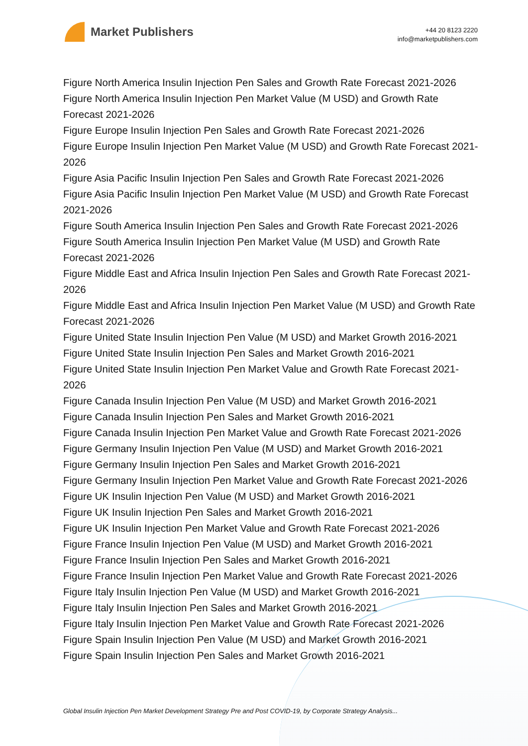Market Publishers
+44 20 8123 2220
info@marketpublishers.com
Figure North America Insulin Injection Pen Sales and Growth Rate Forecast 2021-2026
Figure North America Insulin Injection Pen Market Value (M USD) and Growth Rate Forecast 2021-2026
Figure Europe Insulin Injection Pen Sales and Growth Rate Forecast 2021-2026
Figure Europe Insulin Injection Pen Market Value (M USD) and Growth Rate Forecast 2021-2026
Figure Asia Pacific Insulin Injection Pen Sales and Growth Rate Forecast 2021-2026
Figure Asia Pacific Insulin Injection Pen Market Value (M USD) and Growth Rate Forecast 2021-2026
Figure South America Insulin Injection Pen Sales and Growth Rate Forecast 2021-2026
Figure South America Insulin Injection Pen Market Value (M USD) and Growth Rate Forecast 2021-2026
Figure Middle East and Africa Insulin Injection Pen Sales and Growth Rate Forecast 2021-2026
Figure Middle East and Africa Insulin Injection Pen Market Value (M USD) and Growth Rate Forecast 2021-2026
Figure United State Insulin Injection Pen Value (M USD) and Market Growth 2016-2021
Figure United State Insulin Injection Pen Sales and Market Growth 2016-2021
Figure United State Insulin Injection Pen Market Value and Growth Rate Forecast 2021-2026
Figure Canada Insulin Injection Pen Value (M USD) and Market Growth 2016-2021
Figure Canada Insulin Injection Pen Sales and Market Growth 2016-2021
Figure Canada Insulin Injection Pen Market Value and Growth Rate Forecast 2021-2026
Figure Germany Insulin Injection Pen Value (M USD) and Market Growth 2016-2021
Figure Germany Insulin Injection Pen Sales and Market Growth 2016-2021
Figure Germany Insulin Injection Pen Market Value and Growth Rate Forecast 2021-2026
Figure UK Insulin Injection Pen Value (M USD) and Market Growth 2016-2021
Figure UK Insulin Injection Pen Sales and Market Growth 2016-2021
Figure UK Insulin Injection Pen Market Value and Growth Rate Forecast 2021-2026
Figure France Insulin Injection Pen Value (M USD) and Market Growth 2016-2021
Figure France Insulin Injection Pen Sales and Market Growth 2016-2021
Figure France Insulin Injection Pen Market Value and Growth Rate Forecast 2021-2026
Figure Italy Insulin Injection Pen Value (M USD) and Market Growth 2016-2021
Figure Italy Insulin Injection Pen Sales and Market Growth 2016-2021
Figure Italy Insulin Injection Pen Market Value and Growth Rate Forecast 2021-2026
Figure Spain Insulin Injection Pen Value (M USD) and Market Growth 2016-2021
Figure Spain Insulin Injection Pen Sales and Market Growth 2016-2021
Global Insulin Injection Pen Market Development Strategy Pre and Post COVID-19, by Corporate Strategy Analysis...